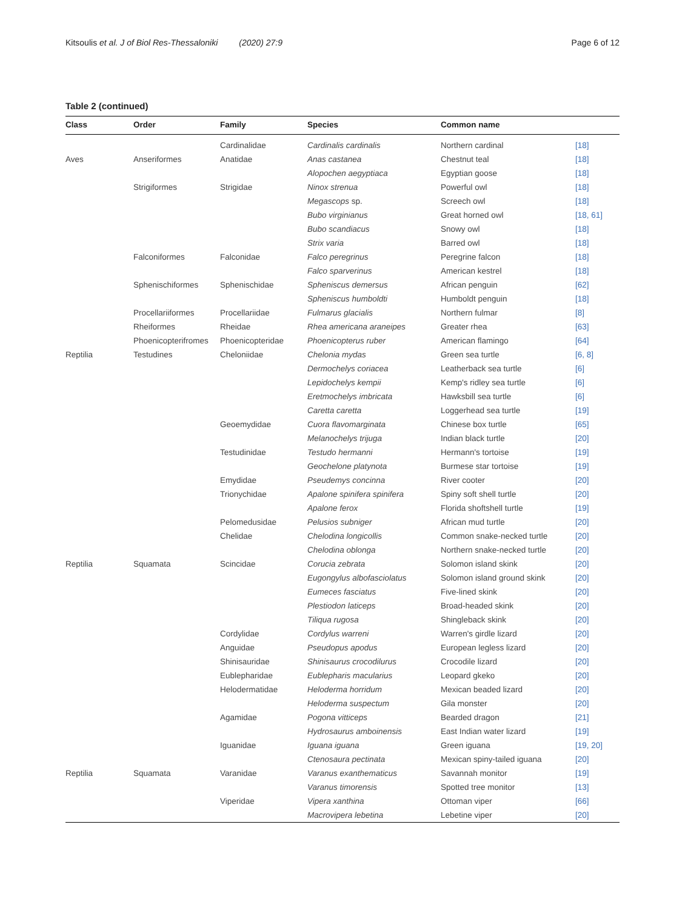Kitsoulis et al. J of Biol Res-Thessaloniki (2020) 27:9 Page 6 of 12
Table 2 (continued)
| Class | Order | Family | Species | Common name | |
| --- | --- | --- | --- | --- | --- |
| | | Cardinalidae | Cardinalis cardinalis | Northern cardinal | [18] |
| Aves | Anseriformes | Anatidae | Anas castanea | Chestnut teal | [18] |
| | | | Alopochen aegyptiaca | Egyptian goose | [18] |
| | Strigiformes | Strigidae | Ninox strenua | Powerful owl | [18] |
| | | | Megascops sp. | Screech owl | [18] |
| | | | Bubo virginianus | Great horned owl | [18, 61] |
| | | | Bubo scandiacus | Snowy owl | [18] |
| | | | Strix varia | Barred owl | [18] |
| | Falconiformes | Falconidae | Falco peregrinus | Peregrine falcon | [18] |
| | | | Falco sparverinus | American kestrel | [18] |
| | Sphenischiformes | Sphenischidae | Spheniscus demersus | African penguin | [62] |
| | | | Spheniscus humboldti | Humboldt penguin | [18] |
| | Procellariiformes | Procellariidae | Fulmarus glacialis | Northern fulmar | [8] |
| | Rheiformes | Rheidae | Rhea americana araneipes | Greater rhea | [63] |
| | Phoenicopterifromes | Phoenicopteridae | Phoenicopterus ruber | American flamingo | [64] |
| Reptilia | Testudines | Cheloniidae | Chelonia mydas | Green sea turtle | [6, 8] |
| | | | Dermochelys coriacea | Leatherback sea turtle | [6] |
| | | | Lepidochelys kempii | Kemp's ridley sea turtle | [6] |
| | | | Eretmochelys imbricata | Hawksbill sea turtle | [6] |
| | | | Caretta caretta | Loggerhead sea turtle | [19] |
| | | Geoemydidae | Cuora flavomarginata | Chinese box turtle | [65] |
| | | | Melanochelys trijuga | Indian black turtle | [20] |
| | | Testudinidae | Testudo hermanni | Hermann's tortoise | [19] |
| | | | Geochelone platynota | Burmese star tortoise | [19] |
| | | Emydidae | Pseudemys concinna | River cooter | [20] |
| | | Trionychidae | Apalone spinifera spinifera | Spiny soft shell turtle | [20] |
| | | | Apalone ferox | Florida shoftshell turtle | [19] |
| | | Pelomedusidae | Pelusios subniger | African mud turtle | [20] |
| | | Chelidae | Chelodina longicollis | Common snake-necked turtle | [20] |
| | | | Chelodina oblonga | Northern snake-necked turtle | [20] |
| Reptilia | Squamata | Scincidae | Corucia zebrata | Solomon island skink | [20] |
| | | | Eugongylus albofasciolatus | Solomon island ground skink | [20] |
| | | | Eumeces fasciatus | Five-lined skink | [20] |
| | | | Plestiodon laticeps | Broad-headed skink | [20] |
| | | | Tiliqua rugosa | Shingleback skink | [20] |
| | | Cordylidae | Cordylus warreni | Warren's girdle lizard | [20] |
| | | Anguidae | Pseudopus apodus | European legless lizard | [20] |
| | | Shinisauridae | Shinisaurus crocodilurus | Crocodile lizard | [20] |
| | | Eublepharidae | Eublepharis macularius | Leopard gkeko | [20] |
| | | Helodermatidae | Heloderma horridum | Mexican beaded lizard | [20] |
| | | | Heloderma suspectum | Gila monster | [20] |
| | | Agamidae | Pogona vitticeps | Bearded dragon | [21] |
| | | | Hydrosaurus amboinensis | East Indian water lizard | [19] |
| | | Iguanidae | Iguana iguana | Green iguana | [19, 20] |
| | | | Ctenosaura pectinata | Mexican spiny-tailed iguana | [20] |
| Reptilia | Squamata | Varanidae | Varanus exanthematicus | Savannah monitor | [19] |
| | | | Varanus timorensis | Spotted tree monitor | [13] |
| | | Viperidae | Vipera xanthina | Ottoman viper | [66] |
| | | | Macrovipera lebetina | Lebetine viper | [20] |